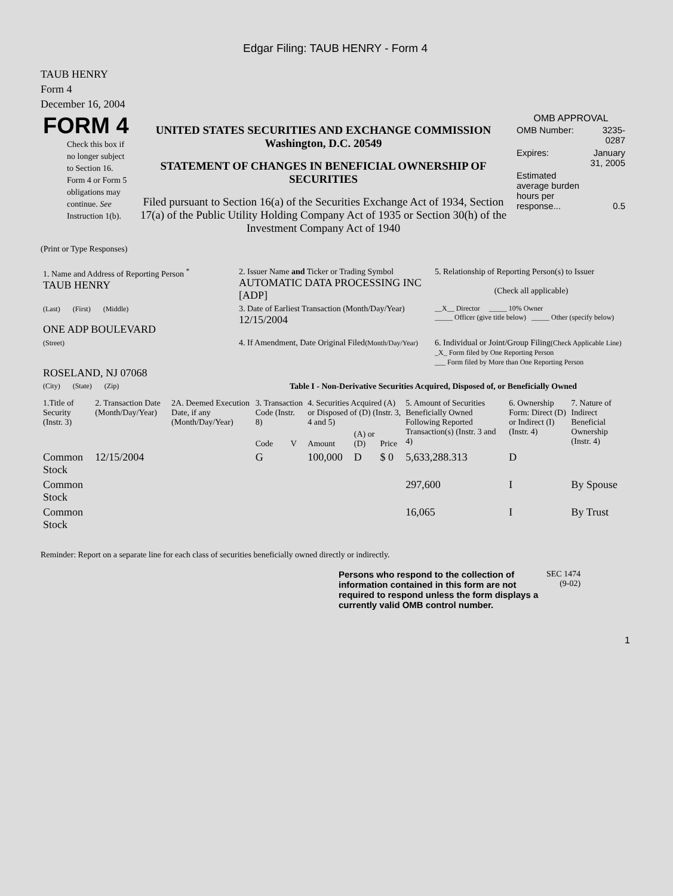Edgar Filing: TAUB HENRY - Form 4
TAUB HENRY
Form 4
December 16, 2004
| FORM 4 Check this box if no longer subject to Section 16. Form 4 or Form 5 obligations may continue. See Instruction 1(b). | UNITED STATES SECURITIES AND EXCHANGE COMMISSION Washington, D.C. 20549 STATEMENT OF CHANGES IN BENEFICIAL OWNERSHIP OF SECURITIES Filed pursuant to Section 16(a) of the Securities Exchange Act of 1934, Section 17(a) of the Public Utility Holding Company Act of 1935 or Section 30(h) of the Investment Company Act of 1940 | OMB APPROVAL / OMB Number: / 3235-0287 / / Expires: / January 31, 2005 / / Estimated average burden hours per response... / 0.5 / |
(Print or Type Responses)
| 1. Name and Address of Reporting Person <sup>*</sup> TAUB HENRY | 2. Issuer Name and Ticker or Trading Symbol AUTOMATIC DATA PROCESSING INC [ADP] | 5. Relationship of Reporting Person(s) to Issuer (Check all applicable) |
| (Last) (First) (Middle) ONE ADP BOULEVARD | 3. Date of Earliest Transaction (Month/Day/Year) 12/15/2004 | __X__ Director _____ 10% Owner _____ Officer (give title below) _____ Other (specify below) |
| (Street) ROSELAND, NJ 07068 | 4. If Amendment, Date Original Filed (Month/Day/Year) | 6. Individual or Joint/Group Filing (Check Applicable Line) _X_ Form filed by One Reporting Person ___ Form filed by More than One Reporting Person |
| (City) (State) (Zip) | Table I - Non-Derivative Securities Acquired, Disposed of, or Beneficially Owned | |
| 1.Title of Security (Instr. 3) | 2. Transaction Date (Month/Day/Year) | 2A. Deemed Execution Date, if any (Month/Day/Year) | 3. Transaction Code (Instr. 8) | | 4. Securities Acquired (A) or Disposed of (D) (Instr. 3, 4 and 5) | | | 5. Amount of Securities Beneficially Owned Following Reported Transaction(s) (Instr. 3 and 4) | 6. Ownership Form: Direct (D) or Indirect (I) (Instr. 4) | 7. Nature of Indirect Beneficial Ownership (Instr. 4) |
| --- | --- | --- | --- | --- | --- | --- | --- | --- | --- | --- |
| | | | Code | V | Amount | (A) or (D) | Price | | | |
| Common Stock | 12/15/2004 | | G | | 100,000 | D | $ 0 | 5,633,288.313 | D | |
| Common Stock | | | | | | | | 297,600 | I | By Spouse |
| Common Stock | | | | | | | | 16,065 | I | By Trust |
Reminder: Report on a separate line for each class of securities beneficially owned directly or indirectly.
| Persons who respond to the collection of information contained in this form are not required to respond unless the form displays a currently valid OMB control number. | SEC 1474 (9-02) |
1